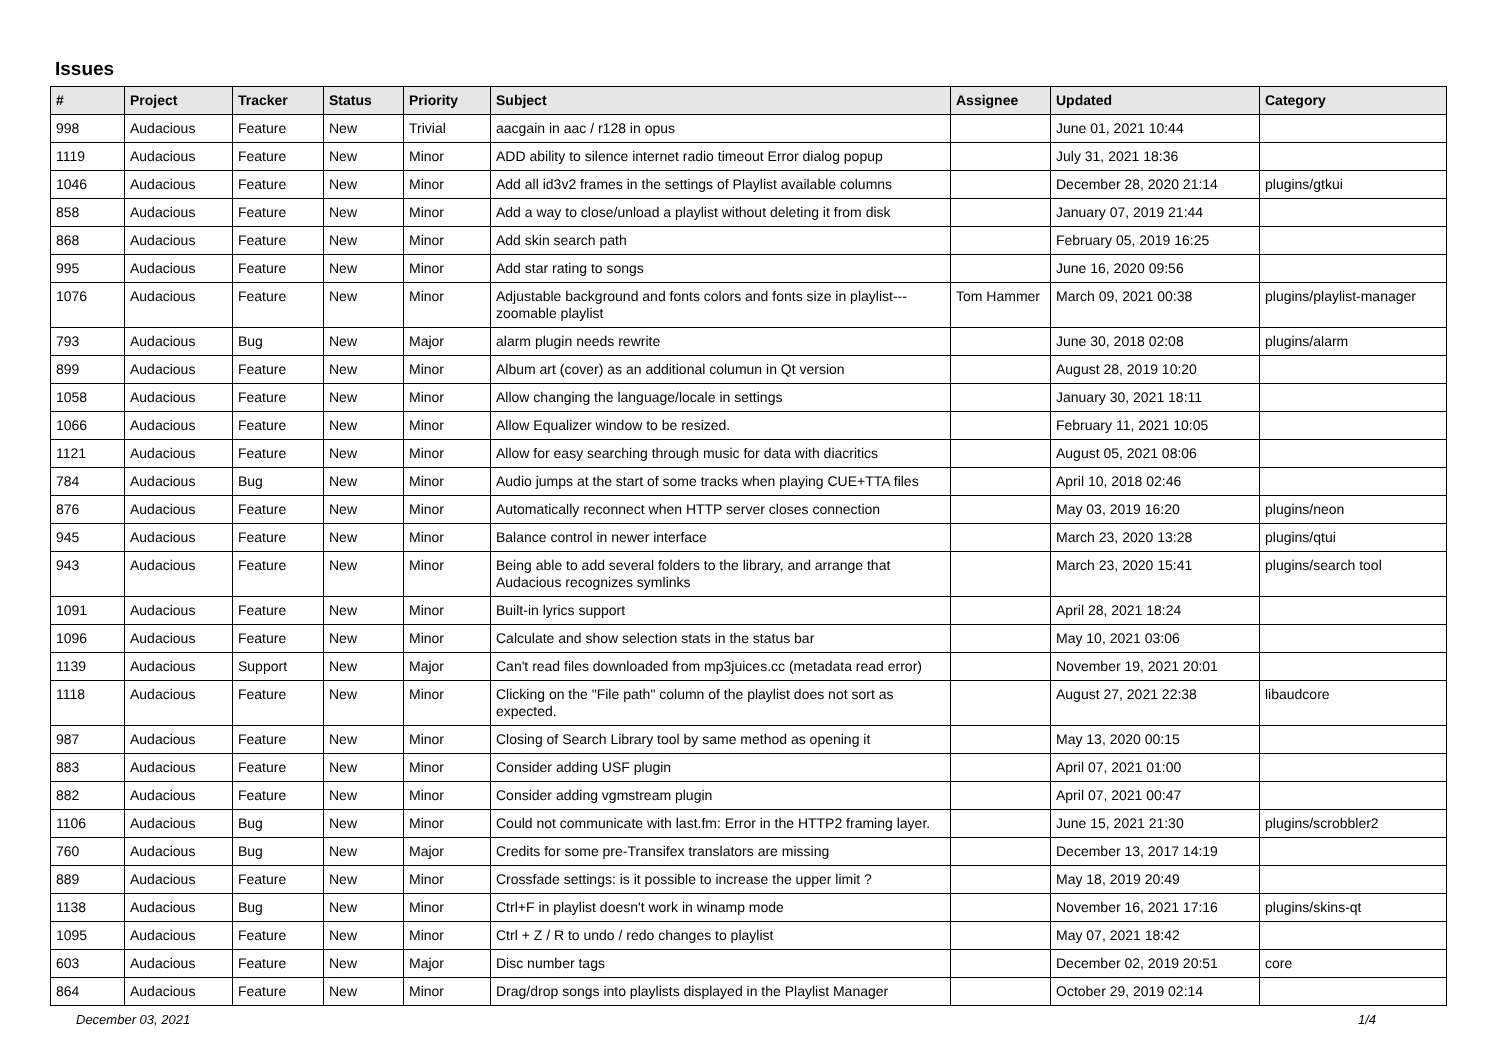Issues
| # | Project | Tracker | Status | Priority | Subject | Assignee | Updated | Category |
| --- | --- | --- | --- | --- | --- | --- | --- | --- |
| 998 | Audacious | Feature | New | Trivial | aacgain in aac / r128 in opus | | June 01, 2021 10:44 | |
| 1119 | Audacious | Feature | New | Minor | ADD ability to silence internet radio timeout Error dialog popup | | July 31, 2021 18:36 | |
| 1046 | Audacious | Feature | New | Minor | Add all id3v2 frames in the settings of Playlist available columns | | December 28, 2020 21:14 | plugins/gtkui |
| 858 | Audacious | Feature | New | Minor | Add a way to close/unload a playlist without deleting it from disk | | January 07, 2019 21:44 | |
| 868 | Audacious | Feature | New | Minor | Add skin search path | | February 05, 2019 16:25 | |
| 995 | Audacious | Feature | New | Minor | Add star rating to songs | | June 16, 2020 09:56 | |
| 1076 | Audacious | Feature | New | Minor | Adjustable background and fonts colors and fonts size in playlist---zoomable playlist | Tom Hammer | March 09, 2021 00:38 | plugins/playlist-manager |
| 793 | Audacious | Bug | New | Major | alarm plugin needs rewrite | | June 30, 2018 02:08 | plugins/alarm |
| 899 | Audacious | Feature | New | Minor | Album art (cover) as an additional columun in Qt version | | August 28, 2019 10:20 | |
| 1058 | Audacious | Feature | New | Minor | Allow changing the language/locale in settings | | January 30, 2021 18:11 | |
| 1066 | Audacious | Feature | New | Minor | Allow Equalizer window to be resized. | | February 11, 2021 10:05 | |
| 1121 | Audacious | Feature | New | Minor | Allow for easy searching through music for data with diacritics | | August 05, 2021 08:06 | |
| 784 | Audacious | Bug | New | Minor | Audio jumps at the start of some tracks when playing CUE+TTA files | | April 10, 2018 02:46 | |
| 876 | Audacious | Feature | New | Minor | Automatically reconnect when HTTP server closes connection | | May 03, 2019 16:20 | plugins/neon |
| 945 | Audacious | Feature | New | Minor | Balance control in newer interface | | March 23, 2020 13:28 | plugins/qtui |
| 943 | Audacious | Feature | New | Minor | Being able to add several folders to the library, and arrange that Audacious recognizes symlinks | | March 23, 2020 15:41 | plugins/search tool |
| 1091 | Audacious | Feature | New | Minor | Built-in lyrics support | | April 28, 2021 18:24 | |
| 1096 | Audacious | Feature | New | Minor | Calculate and show selection stats in the status bar | | May 10, 2021 03:06 | |
| 1139 | Audacious | Support | New | Major | Can't read files downloaded from mp3juices.cc (metadata read error) | | November 19, 2021 20:01 | |
| 1118 | Audacious | Feature | New | Minor | Clicking on the "File path" column of the playlist does not sort as expected. | | August 27, 2021 22:38 | libaudcore |
| 987 | Audacious | Feature | New | Minor | Closing of Search Library tool by same method as opening it | | May 13, 2020 00:15 | |
| 883 | Audacious | Feature | New | Minor | Consider adding USF plugin | | April 07, 2021 01:00 | |
| 882 | Audacious | Feature | New | Minor | Consider adding vgmstream plugin | | April 07, 2021 00:47 | |
| 1106 | Audacious | Bug | New | Minor | Could not communicate with last.fm: Error in the HTTP2 framing layer. | | June 15, 2021 21:30 | plugins/scrobbler2 |
| 760 | Audacious | Bug | New | Major | Credits for some pre-Transifex translators are missing | | December 13, 2017 14:19 | |
| 889 | Audacious | Feature | New | Minor | Crossfade settings: is it possible to increase the upper limit ? | | May 18, 2019 20:49 | |
| 1138 | Audacious | Bug | New | Minor | Ctrl+F in playlist doesn't work in winamp mode | | November 16, 2021 17:16 | plugins/skins-qt |
| 1095 | Audacious | Feature | New | Minor | Ctrl + Z / R to undo / redo changes to playlist | | May 07, 2021 18:42 | |
| 603 | Audacious | Feature | New | Major | Disc number tags | | December 02, 2019 20:51 | core |
| 864 | Audacious | Feature | New | Minor | Drag/drop songs into playlists displayed in the Playlist Manager | | October 29, 2019 02:14 | |
December 03, 2021 1/4